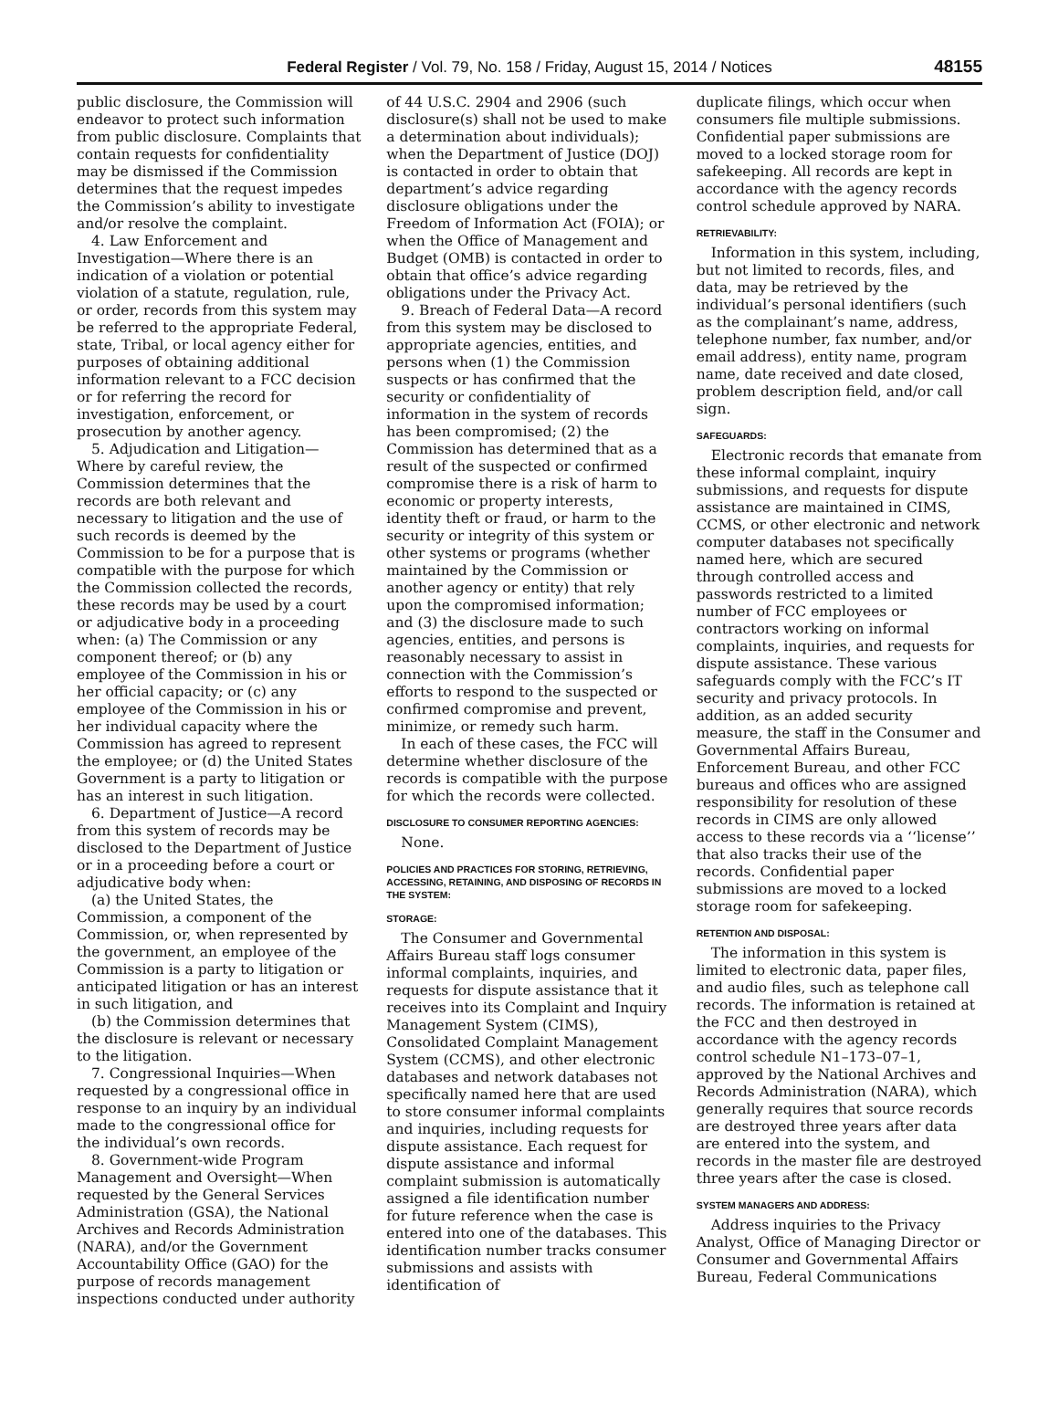Federal Register / Vol. 79, No. 158 / Friday, August 15, 2014 / Notices
48155
public disclosure, the Commission will endeavor to protect such information from public disclosure. Complaints that contain requests for confidentiality may be dismissed if the Commission determines that the request impedes the Commission’s ability to investigate and/or resolve the complaint.
4. Law Enforcement and Investigation—Where there is an indication of a violation or potential violation of a statute, regulation, rule, or order, records from this system may be referred to the appropriate Federal, state, Tribal, or local agency either for purposes of obtaining additional information relevant to a FCC decision or for referring the record for investigation, enforcement, or prosecution by another agency.
5. Adjudication and Litigation—Where by careful review, the Commission determines that the records are both relevant and necessary to litigation and the use of such records is deemed by the Commission to be for a purpose that is compatible with the purpose for which the Commission collected the records, these records may be used by a court or adjudicative body in a proceeding when: (a) The Commission or any component thereof; or (b) any employee of the Commission in his or her official capacity; or (c) any employee of the Commission in his or her individual capacity where the Commission has agreed to represent the employee; or (d) the United States Government is a party to litigation or has an interest in such litigation.
6. Department of Justice—A record from this system of records may be disclosed to the Department of Justice or in a proceeding before a court or adjudicative body when:
(a) the United States, the Commission, a component of the Commission, or, when represented by the government, an employee of the Commission is a party to litigation or anticipated litigation or has an interest in such litigation, and
(b) the Commission determines that the disclosure is relevant or necessary to the litigation.
7. Congressional Inquiries—When requested by a congressional office in response to an inquiry by an individual made to the congressional office for the individual’s own records.
8. Government-wide Program Management and Oversight—When requested by the General Services Administration (GSA), the National Archives and Records Administration (NARA), and/or the Government Accountability Office (GAO) for the purpose of records management inspections conducted under authority
of 44 U.S.C. 2904 and 2906 (such disclosure(s) shall not be used to make a determination about individuals); when the Department of Justice (DOJ) is contacted in order to obtain that department’s advice regarding disclosure obligations under the Freedom of Information Act (FOIA); or when the Office of Management and Budget (OMB) is contacted in order to obtain that office’s advice regarding obligations under the Privacy Act.
9. Breach of Federal Data—A record from this system may be disclosed to appropriate agencies, entities, and persons when (1) the Commission suspects or has confirmed that the security or confidentiality of information in the system of records has been compromised; (2) the Commission has determined that as a result of the suspected or confirmed compromise there is a risk of harm to economic or property interests, identity theft or fraud, or harm to the security or integrity of this system or other systems or programs (whether maintained by the Commission or another agency or entity) that rely upon the compromised information; and (3) the disclosure made to such agencies, entities, and persons is reasonably necessary to assist in connection with the Commission’s efforts to respond to the suspected or confirmed compromise and prevent, minimize, or remedy such harm.
In each of these cases, the FCC will determine whether disclosure of the records is compatible with the purpose for which the records were collected.
DISCLOSURE TO CONSUMER REPORTING AGENCIES:
None.
POLICIES AND PRACTICES FOR STORING, RETRIEVING, ACCESSING, RETAINING, AND DISPOSING OF RECORDS IN THE SYSTEM:
STORAGE:
The Consumer and Governmental Affairs Bureau staff logs consumer informal complaints, inquiries, and requests for dispute assistance that it receives into its Complaint and Inquiry Management System (CIMS), Consolidated Complaint Management System (CCMS), and other electronic databases and network databases not specifically named here that are used to store consumer informal complaints and inquiries, including requests for dispute assistance. Each request for dispute assistance and informal complaint submission is automatically assigned a file identification number for future reference when the case is entered into one of the databases. This identification number tracks consumer submissions and assists with identification of
duplicate filings, which occur when consumers file multiple submissions. Confidential paper submissions are moved to a locked storage room for safekeeping. All records are kept in accordance with the agency records control schedule approved by NARA.
RETRIEVABILITY:
Information in this system, including, but not limited to records, files, and data, may be retrieved by the individual’s personal identifiers (such as the complainant’s name, address, telephone number, fax number, and/or email address), entity name, program name, date received and date closed, problem description field, and/or call sign.
SAFEGUARDS:
Electronic records that emanate from these informal complaint, inquiry submissions, and requests for dispute assistance are maintained in CIMS, CCMS, or other electronic and network computer databases not specifically named here, which are secured through controlled access and passwords restricted to a limited number of FCC employees or contractors working on informal complaints, inquiries, and requests for dispute assistance. These various safeguards comply with the FCC’s IT security and privacy protocols. In addition, as an added security measure, the staff in the Consumer and Governmental Affairs Bureau, Enforcement Bureau, and other FCC bureaus and offices who are assigned responsibility for resolution of these records in CIMS are only allowed access to these records via a ‘‘license’’ that also tracks their use of the records. Confidential paper submissions are moved to a locked storage room for safekeeping.
RETENTION AND DISPOSAL:
The information in this system is limited to electronic data, paper files, and audio files, such as telephone call records. The information is retained at the FCC and then destroyed in accordance with the agency records control schedule N1–173–07–1, approved by the National Archives and Records Administration (NARA), which generally requires that source records are destroyed three years after data are entered into the system, and records in the master file are destroyed three years after the case is closed.
SYSTEM MANAGERS AND ADDRESS:
Address inquiries to the Privacy Analyst, Office of Managing Director or Consumer and Governmental Affairs Bureau, Federal Communications